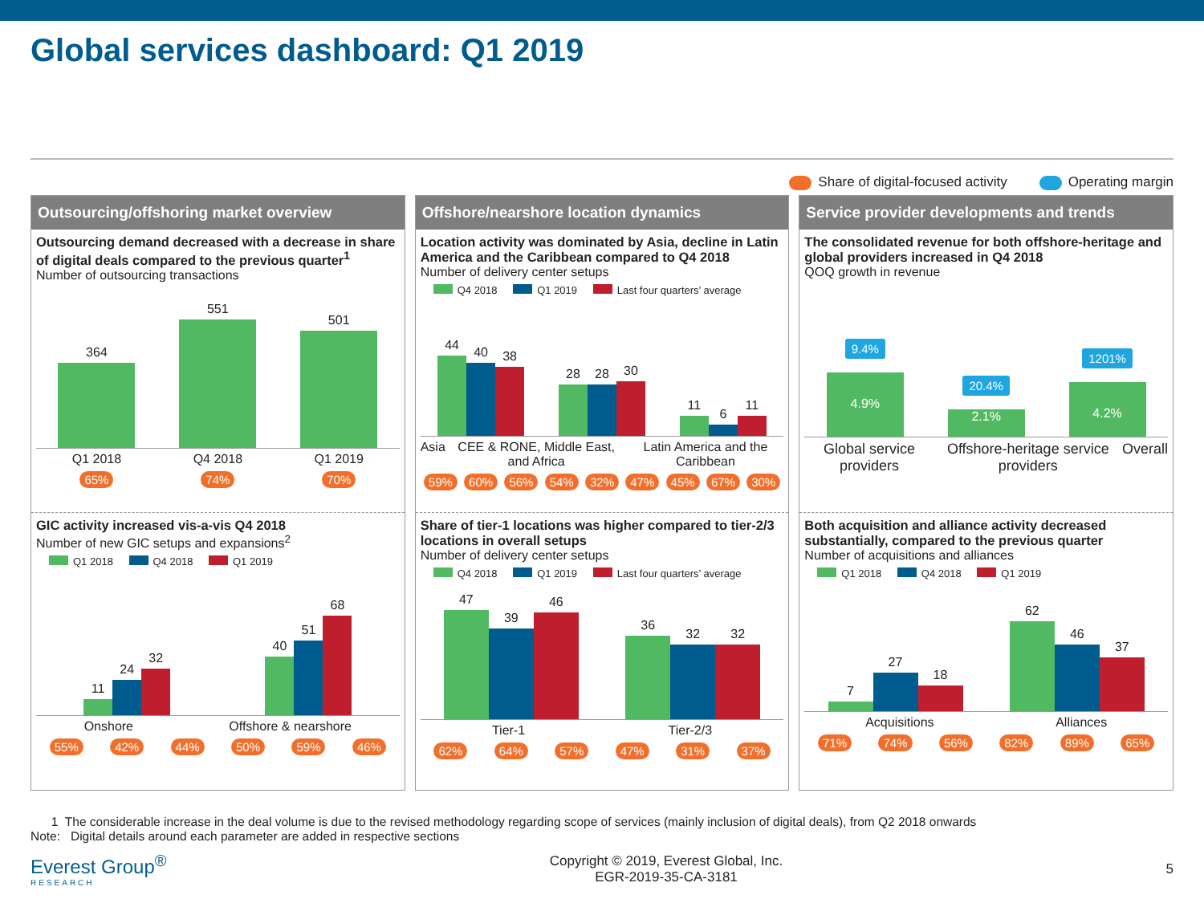Global services dashboard: Q1 2019
Share of digital-focused activity Operating margin
Outsourcing/offshoring market overview
Outsourcing demand decreased with a decrease in share of digital deals compared to the previous quarter<sup>1</sup>
Number of outsourcing transactions
364
551
501
Q1 2018 Q4 2018 Q1 2019
65% 74% 70%
GIC activity increased vis-a-vis Q4 2018
Number of new GIC setups and expansions<sup>2</sup>
Q1 2018 Q4 2018 Q1 2019
11
24
32
40
51
68
Onshore Offshore & nearshore
55% 42% 44% 50% 59% 46%
Offshore/nearshore location dynamics
Location activity was dominated by Asia, decline in Latin America and the Caribbean compared to Q4 2018
Number of delivery center setups
Q4 2018 Q1 2019 Last four quarters’ average
44
40
38
28
28
30
11
6
11
Asia CEE & RONE, Middle East, and Africa Latin America and the Caribbean
59% 60% 56% 54% 32% 47% 45% 67% 30%
Share of tier-1 locations was higher compared to tier-2/3 locations in overall setups
Number of delivery center setups
Q4 2018 Q1 2019 Last four quarters’ average
47
39
46
36
32
32
Tier-1 Tier-2/3
62% 64% 57% 47% 31% 37%
Service provider developments and trends
The consolidated revenue for both offshore-heritage and global providers increased in Q4 2018
QOQ growth in revenue
9.4%
4.9%
20.4%
2.1%
1201%
4.2%
Global service providers Offshore-heritage service providers Overall
Both acquisition and alliance activity decreased substantially, compared to the previous quarter
Number of acquisitions and alliances
Q1 2018 Q4 2018 Q1 2019
7
27
18
62
46
37
Acquisitions Alliances
71% 74% 56% 82% 89% 65%
1 The considerable increase in the deal volume is due to the revised methodology regarding scope of services (mainly inclusion of digital deals), from Q2 2018 onwards
Note: Digital details around each parameter are added in respective sections
Everest Group<sup>®</sup>
RESEARCH
Copyright © 2019, Everest Global, Inc.
EGR-2019-35-CA-3181
5